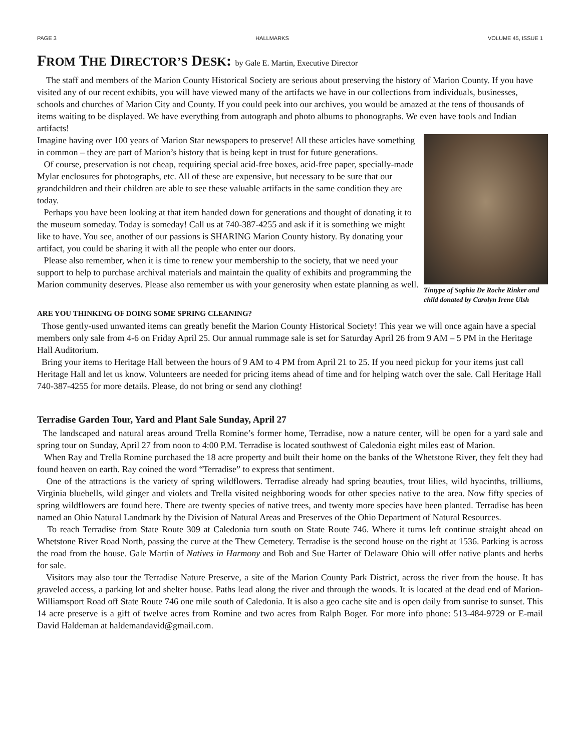PAGE 3 HALLMARKS VOLUME 45, ISSUE 1
FROM THE DIRECTOR’S DESK: by Gale E. Martin, Executive Director
The staff and members of the Marion County Historical Society are serious about preserving the history of Marion County. If you have visited any of our recent exhibits, you will have viewed many of the artifacts we have in our collections from individuals, businesses, schools and churches of Marion City and County. If you could peek into our archives, you would be amazed at the tens of thousands of items waiting to be displayed. We have everything from autograph and photo albums to phonographs. We even have tools and Indian artifacts!
Tintype of Sophia De Roche Rinker and child donated by Carolyn Irene Ulsh
Imagine having over 100 years of Marion Star newspapers to preserve! All these articles have something in common – they are part of Marion’s history that is being kept in trust for future generations.
Of course, preservation is not cheap, requiring special acid-free boxes, acid-free paper, specially-made Mylar enclosures for photographs, etc. All of these are expensive, but necessary to be sure that our grandchildren and their children are able to see these valuable artifacts in the same condition they are today.
Perhaps you have been looking at that item handed down for generations and thought of donating it to the museum someday. Today is someday! Call us at 740-387-4255 and ask if it is something we might like to have. You see, another of our passions is SHARING Marion County history. By donating your artifact, you could be sharing it with all the people who enter our doors.
Please also remember, when it is time to renew your membership to the society, that we need your support to help to purchase archival materials and maintain the quality of exhibits and programming the Marion community deserves. Please also remember us with your generosity when estate planning as well.
ARE YOU THINKING OF DOING SOME SPRING CLEANING?
Those gently-used unwanted items can greatly benefit the Marion County Historical Society! This year we will once again have a special members only sale from 4-6 on Friday April 25. Our annual rummage sale is set for Saturday April 26 from 9 AM – 5 PM in the Heritage Hall Auditorium.
Bring your items to Heritage Hall between the hours of 9 AM to 4 PM from April 21 to 25. If you need pickup for your items just call Heritage Hall and let us know. Volunteers are needed for pricing items ahead of time and for helping watch over the sale. Call Heritage Hall 740-387-4255 for more details. Please, do not bring or send any clothing!
Terradise Garden Tour, Yard and Plant Sale Sunday, April 27
The landscaped and natural areas around Trella Romine’s former home, Terradise, now a nature center, will be open for a yard sale and spring tour on Sunday, April 27 from noon to 4:00 P.M. Terradise is located southwest of Caledonia eight miles east of Marion.
When Ray and Trella Romine purchased the 18 acre property and built their home on the banks of the Whetstone River, they felt they had found heaven on earth. Ray coined the word “Terradise” to express that sentiment.
One of the attractions is the variety of spring wildflowers. Terradise already had spring beauties, trout lilies, wild hyacinths, trilliums, Virginia bluebells, wild ginger and violets and Trella visited neighboring woods for other species native to the area. Now fifty species of spring wildflowers are found here. There are twenty species of native trees, and twenty more species have been planted. Terradise has been named an Ohio Natural Landmark by the Division of Natural Areas and Preserves of the Ohio Department of Natural Resources.
To reach Terradise from State Route 309 at Caledonia turn south on State Route 746. Where it turns left continue straight ahead on Whetstone River Road North, passing the curve at the Thew Cemetery. Terradise is the second house on the right at 1536. Parking is across the road from the house. Gale Martin of Natives in Harmony and Bob and Sue Harter of Delaware Ohio will offer native plants and herbs for sale.
Visitors may also tour the Terradise Nature Preserve, a site of the Marion County Park District, across the river from the house. It has graveled access, a parking lot and shelter house. Paths lead along the river and through the woods. It is located at the dead end of Marion-Williamsport Road off State Route 746 one mile south of Caledonia. It is also a geo cache site and is open daily from sunrise to sunset. This 14 acre preserve is a gift of twelve acres from Romine and two acres from Ralph Boger. For more info phone: 513-484-9729 or E-mail David Haldeman at haldemandavid@gmail.com.